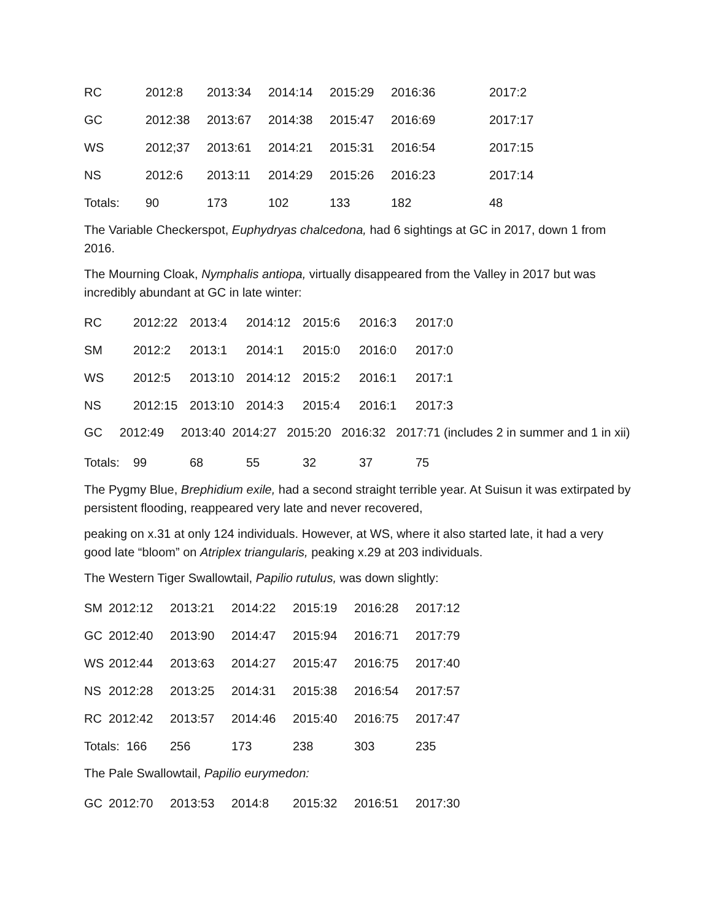| RC | 2012:8 | 2013:34 | 2014:14 | 2015:29 | 2016:36 | 2017:2 |
| GC | 2012:38 | 2013:67 | 2014:38 | 2015:47 | 2016:69 | 2017:17 |
| WS | 2012;37 | 2013:61 | 2014:21 | 2015:31 | 2016:54 | 2017:15 |
| NS | 2012:6 | 2013:11 | 2014:29 | 2015:26 | 2016:23 | 2017:14 |
| Totals: | 90 | 173 | 102 | 133 | 182 | 48 |
The Variable Checkerspot, Euphydryas chalcedona, had 6 sightings at GC in 2017, down 1 from 2016.
The Mourning Cloak, Nymphalis antiopa, virtually disappeared from the Valley in 2017 but was incredibly abundant at GC in late winter:
| RC | 2012:22 | 2013:4 | 2014:12 | 2015:6 | 2016:3 | 2017:0 |
| SM | 2012:2 | 2013:1 | 2014:1 | 2015:0 | 2016:0 | 2017:0 |
| WS | 2012:5 | 2013:10 | 2014:12 | 2015:2 | 2016:1 | 2017:1 |
| NS | 2012:15 | 2013:10 | 2014:3 | 2015:4 | 2016:1 | 2017:3 |
GC 2012:49 2013:40 2014:27 2015:20 2016:32 2017:71 (includes 2 in summer and 1 in xii)
| Totals: | 99 | 68 | 55 | 32 | 37 | 75 |
The Pygmy Blue, Brephidium exile, had a second straight terrible year. At Suisun it was extirpated by persistent flooding, reappeared very late and never recovered,
peaking on x.31 at only 124 individuals. However, at WS, where it also started late, it had a very good late “bloom” on Atriplex triangularis, peaking x.29 at 203 individuals.
The Western Tiger Swallowtail, Papilio rutulus, was down slightly:
| SM | 2012:12 | 2013:21 | 2014:22 | 2015:19 | 2016:28 | 2017:12 |
| GC | 2012:40 | 2013:90 | 2014:47 | 2015:94 | 2016:71 | 2017:79 |
| WS | 2012:44 | 2013:63 | 2014:27 | 2015:47 | 2016:75 | 2017:40 |
| NS | 2012:28 | 2013:25 | 2014:31 | 2015:38 | 2016:54 | 2017:57 |
| RC | 2012:42 | 2013:57 | 2014:46 | 2015:40 | 2016:75 | 2017:47 |
| Totals: 166 | | 256 | 173 | 238 | 303 | 235 |
The Pale Swallowtail, Papilio eurymedon:
| GC | 2012:70 | 2013:53 | 2014:8 | 2015:32 | 2016:51 | 2017:30 |